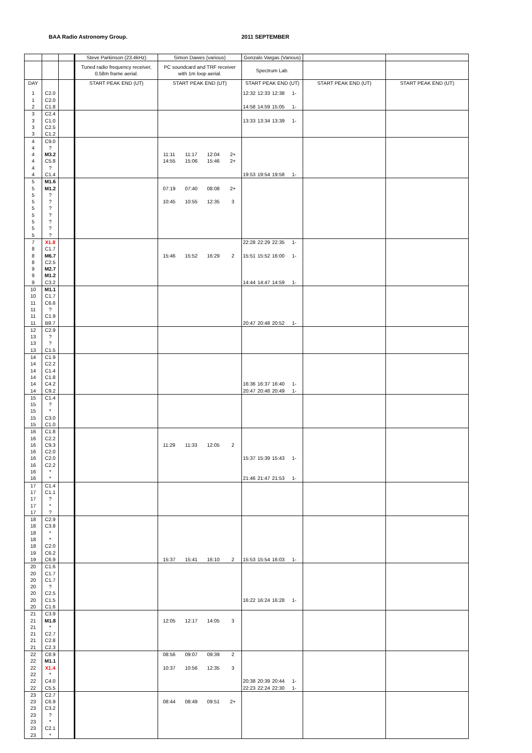BAA Radio Astronomy Group. 2011 SEPTEMBER
| | | | Steve Parkinson (23.4kHz) | Simon Dawes (various) | | | | Gonzalo Vargas (Various) | | | | | |
| | | | Tuned radio frequency receiver, 0.58m frame aerial. | PC soundcard and TRF receiver with 1m loop aerial. | | | | Spectrum Lab. | | | | | |
| DAY | | | START PEAK END (UT) | START PEAK END (UT) | | | | START PEAK END (UT) | | | | START PEAK END (UT) | START PEAK END (UT) |
| 1 | C2.0 | | | | | | | 12:32 | 12:33 | 12:38 | 1- | | |
| 1 | C2.0 | | | | | | | | | | | | |
| 2 | C1.8 | | | | | | | 14:58 | 14:59 | 15:05 | 1- | | |
| 3 | C2.4 | | | | | | | | | | | | |
| 3 | C1.0 | | | | | | | 13:33 | 13:34 | 13:39 | 1- | | |
| 3 | C2.5 | | | | | | | | | | | | |
| 3 | C1.2 | | | | | | | | | | | | |
| 4 | C9.0 | | | | | | | | | | | | |
| 4 | ? | | | | | | | | | | | | |
| 4 | M3.2 | | | 11:11 | 11:17 | 12:04 | 2+ | | | | | | |
| 4 | C5.8 | | | 14:55 | 15:06 | 15:46 | 2+ | | | | | | |
| 4 | ? | | | | | | | | | | | | |
| 4 | C1.4 | | | | | | | 19:53 | 19:54 | 19:58 | 1- | | |
| 5 | M1.6 | | | | | | | | | | | | |
| 5 | M1.2 | | | 07:19 | 07:40 | 08:08 | 2+ | | | | | | |
| 5 | ? | | | | | | | | | | | | |
| 5 | ? | | | 10:45 | 10:55 | 12:35 | 3 | | | | | | |
| 5 | ? | | | | | | | | | | | | |
| 5 | ? | | | | | | | | | | | | |
| 5 | ? | | | | | | | | | | | | |
| 5 | ? | | | | | | | | | | | | |
| 5 | ? | | | | | | | | | | | | |
| 7 | X1.8 | | | | | | | 22:28 | 22:29 | 22:35 | 1- | | |
| 8 | C1.7 | | | | | | | | | | | | |
| 8 | M6.7 | | | 15:46 | 15:52 | 16:29 | 2 | 15:51 | 15:52 | 16:00 | 1- | | |
| 8 | C2.5 | | | | | | | | | | | | |
| 9 | M2.7 | | | | | | | | | | | | |
| 9 | M1.2 | | | | | | | | | | | | |
| 9 | C3.2 | | | | | | | 14:44 | 14:47 | 14:59 | 1- | | |
| 10 | M1.1 | | | | | | | | | | | | |
| 10 | C1.7 | | | | | | | | | | | | |
| 11 | C6.6 | | | | | | | | | | | | |
| 11 | ? | | | | | | | | | | | | |
| 11 | C1.9 | | | | | | | | | | | | |
| 11 | B9.7 | | | | | | | 20:47 | 20:48 | 20:52 | 1- | | |
| 12 | C2.9 | | | | | | | | | | | | |
| 13 | ? | | | | | | | | | | | | |
| 13 | ? | | | | | | | | | | | | |
| 13 | C1.5 | | | | | | | | | | | | |
| 14 | C1.9 | | | | | | | | | | | | |
| 14 | C2.2 | | | | | | | | | | | | |
| 14 | C1.4 | | | | | | | | | | | | |
| 14 | C1.8 | | | | | | | | | | | | |
| 14 | C4.2 | | | | | | | 16:36 | 16:37 | 16:40 | 1- | | |
| 14 | C9.2 | | | | | | | 20:47 | 20:48 | 20:49 | 1- | | |
| 15 | C1.4 | | | | | | | | | | | | |
| 15 | ? | | | | | | | | | | | | |
| 15 | * | | | | | | | | | | | | |
| 15 | C3.0 | | | | | | | | | | | | |
| 15 | C1.0 | | | | | | | | | | | | |
| 16 | C1.8 | | | | | | | | | | | | |
| 16 | C2.2 | | | | | | | | | | | | |
| 16 | C9.3 | | | 11:29 | 11:33 | 12:05 | 2 | | | | | | |
| 16 | C2.0 | | | | | | | | | | | | |
| 16 | C2.0 | | | | | | | 15:37 | 15:39 | 15:43 | 1- | | |
| 16 | C2.2 | | | | | | | | | | | | |
| 16 | * | | | | | | | | | | | | |
| 16 | * | | | | | | | 21:46 | 21:47 | 21:53 | 1- | | |
| 17 | C1.4 | | | | | | | | | | | | |
| 17 | C1.1 | | | | | | | | | | | | |
| 17 | ? | | | | | | | | | | | | |
| 17 | * | | | | | | | | | | | | |
| 17 | ? | | | | | | | | | | | | |
| 18 | C2.9 | | | | | | | | | | | | |
| 18 | C3.8 | | | | | | | | | | | | |
| 18 | * | | | | | | | | | | | | |
| 18 | * | | | | | | | | | | | | |
| 18 | C2.0 | | | | | | | | | | | | |
| 19 | C6.2 | | | | | | | | | | | | |
| 19 | C6.9 | | | 15:37 | 15:41 | 16:10 | 2 | 15:53 | 15:54 | 16:03 | 1- | | |
| 20 | C1.6 | | | | | | | | | | | | |
| 20 | C1.7 | | | | | | | | | | | | |
| 20 | C1.7 | | | | | | | | | | | | |
| 20 | ? | | | | | | | | | | | | |
| 20 | C2.5 | | | | | | | | | | | | |
| 20 | C1.5 | | | | | | | 16:22 | 16:24 | 16:28 | 1- | | |
| 20 | C1.6 | | | | | | | | | | | | |
| 21 | C3.9 | | | | | | | | | | | | |
| 21 | M1.8 | | | 12:05 | 12:17 | 14:05 | 3 | | | | | | |
| 21 | * | | | | | | | | | | | | |
| 21 | C2.7 | | | | | | | | | | | | |
| 21 | C2.8 | | | | | | | | | | | | |
| 21 | C2.3 | | | | | | | | | | | | |
| 22 | C8.9 | | | 08:56 | 09:07 | 09:39 | 2 | | | | | | |
| 22 | M1.1 | | | | | | | | | | | | |
| 22 | X1.4 | | | 10:37 | 10:56 | 12:35 | 3 | | | | | | |
| 22 | * | | | | | | | | | | | | |
| 22 | C4.0 | | | | | | | 20:38 | 20:39 | 20:44 | 1- | | |
| 22 | C5.5 | | | | | | | 22:23 | 22:24 | 22:30 | 1- | | |
| 23 | C2.7 | | | | | | | | | | | | |
| 23 | C6.9 | | | 08:44 | 08:49 | 09:51 | 2+ | | | | | | |
| 23 | C3.2 | | | | | | | | | | | | |
| 23 | ? | | | | | | | | | | | | |
| 23 | * | | | | | | | | | | | | |
| 23 | C2.1 | | | | | | | | | | | | |
| 23 | * | | | | | | | | | | | | |